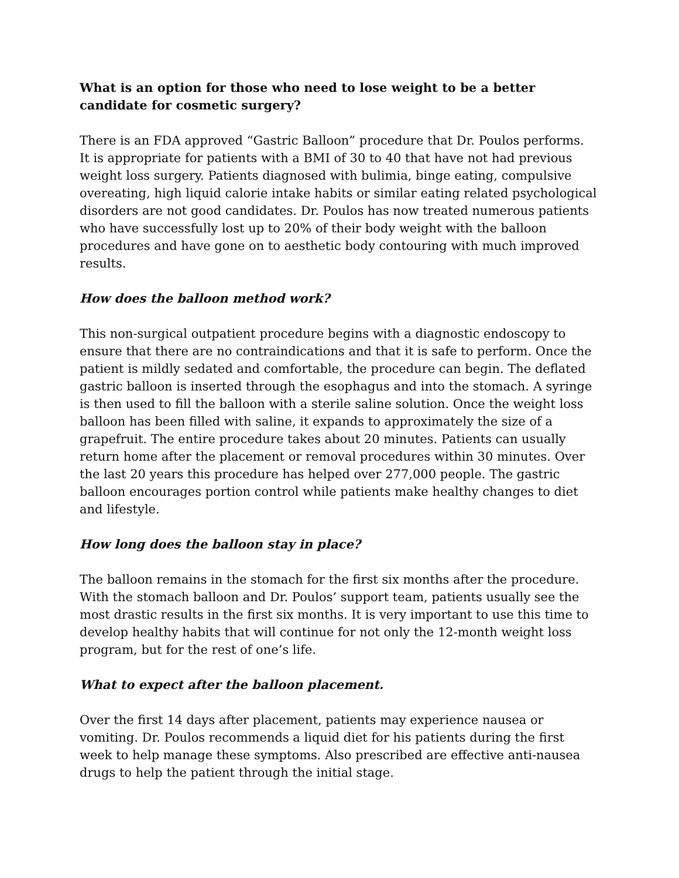What is an option for those who need to lose weight to be a better candidate for cosmetic surgery?
There is an FDA approved “Gastric Balloon” procedure that Dr. Poulos performs. It is appropriate for patients with a BMI of 30 to 40 that have not had previous weight loss surgery. Patients diagnosed with bulimia, binge eating, compulsive overeating, high liquid calorie intake habits or similar eating related psychological disorders are not good candidates. Dr. Poulos has now treated numerous patients who have successfully lost up to 20% of their body weight with the balloon procedures and have gone on to aesthetic body contouring with much improved results.
How does the balloon method work?
This non-surgical outpatient procedure begins with a diagnostic endoscopy to ensure that there are no contraindications and that it is safe to perform. Once the patient is mildly sedated and comfortable, the procedure can begin. The deflated gastric balloon is inserted through the esophagus and into the stomach. A syringe is then used to fill the balloon with a sterile saline solution. Once the weight loss balloon has been filled with saline, it expands to approximately the size of a grapefruit. The entire procedure takes about 20 minutes. Patients can usually return home after the placement or removal procedures within 30 minutes. Over the last 20 years this procedure has helped over 277,000 people. The gastric balloon encourages portion control while patients make healthy changes to diet and lifestyle.
How long does the balloon stay in place?
The balloon remains in the stomach for the first six months after the procedure. With the stomach balloon and Dr. Poulos’ support team, patients usually see the most drastic results in the first six months. It is very important to use this time to develop healthy habits that will continue for not only the 12-month weight loss program, but for the rest of one’s life.
What to expect after the balloon placement.
Over the first 14 days after placement, patients may experience nausea or vomiting. Dr. Poulos recommends a liquid diet for his patients during the first week to help manage these symptoms. Also prescribed are effective anti-nausea drugs to help the patient through the initial stage.